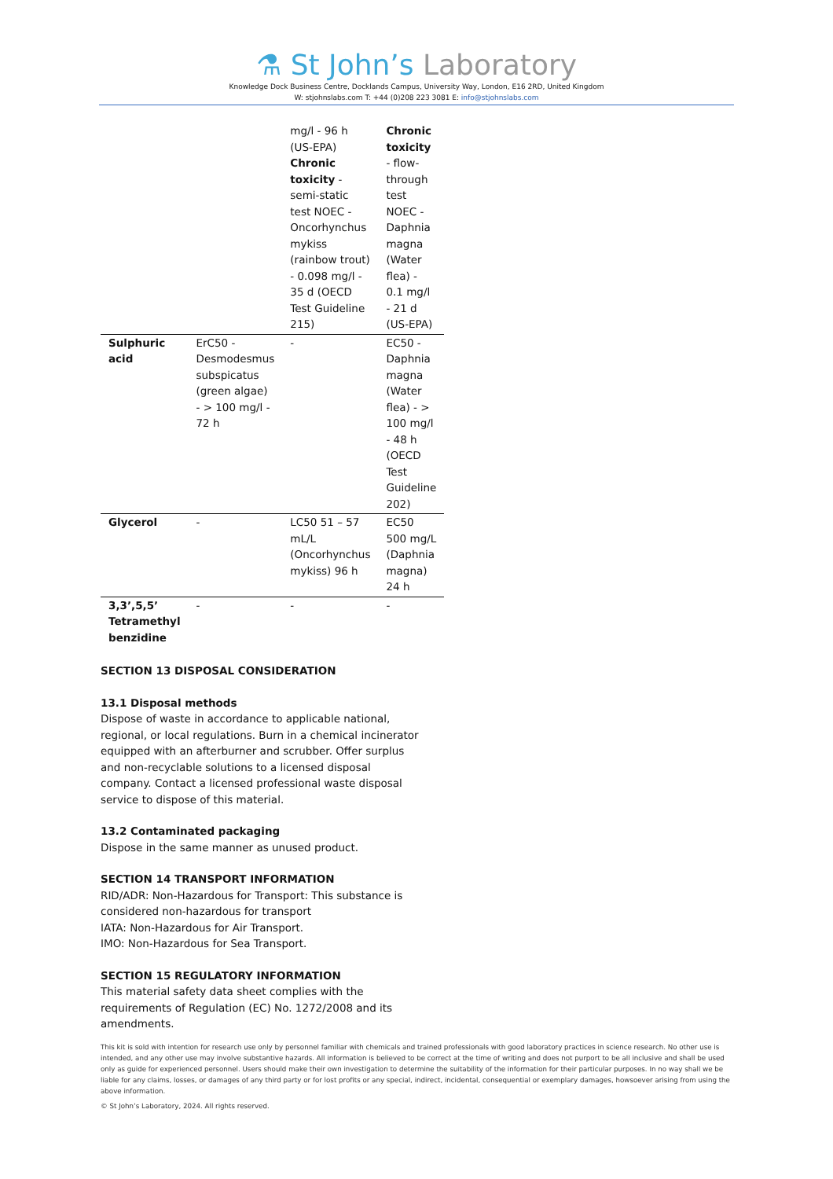⚗ St John’s Laboratory
Knowledge Dock Business Centre, Docklands Campus, University Way, London, E16 2RD, United Kingdom
W: stjohnslabs.com T: +44 (0)208 223 3081 E: info@stjohnslabs.com
| | | mg/l - 96 h (US-EPA) Chronic toxicity - semi-static test NOEC - Oncorhynchus mykiss (rainbow trout) - 0.098 mg/l - 35 d (OECD Test Guideline 215) | Chronic toxicity - flow-through test NOEC - Daphnia magna (Water flea) - 0.1 mg/l - 21 d (US-EPA) |
| Sulphuric acid | ErC50 - Desmodesmus subspicatus (green algae) - > 100 mg/l - 72 h | - | EC50 - Daphnia magna (Water flea) - > 100 mg/l - 48 h (OECD Test Guideline 202) |
| Glycerol | - | LC50 51 – 57 mL/L (Oncorhynchus mykiss) 96 h | EC50 500 mg/L (Daphnia magna) 24 h |
| 3,3’,5,5’ Tetramethyl benzidine | - | - | - |
SECTION 13 DISPOSAL CONSIDERATION
13.1 Disposal methods
Dispose of waste in accordance to applicable national, regional, or local regulations. Burn in a chemical incinerator equipped with an afterburner and scrubber. Offer surplus and non-recyclable solutions to a licensed disposal company. Contact a licensed professional waste disposal service to dispose of this material.
13.2 Contaminated packaging
Dispose in the same manner as unused product.
SECTION 14 TRANSPORT INFORMATION
RID/ADR: Non-Hazardous for Transport: This substance is considered non-hazardous for transport
IATA: Non-Hazardous for Air Transport.
IMO: Non-Hazardous for Sea Transport.
SECTION 15 REGULATORY INFORMATION
This material safety data sheet complies with the requirements of Regulation (EC) No. 1272/2008 and its amendments.
This kit is sold with intention for research use only by personnel familiar with chemicals and trained professionals with good laboratory practices in science research. No other use is intended, and any other use may involve substantive hazards. All information is believed to be correct at the time of writing and does not purport to be all inclusive and shall be used only as guide for experienced personnel. Users should make their own investigation to determine the suitability of the information for their particular purposes. In no way shall we be liable for any claims, losses, or damages of any third party or for lost profits or any special, indirect, incidental, consequential or exemplary damages, howsoever arising from using the above information.
© St John’s Laboratory, 2024. All rights reserved.